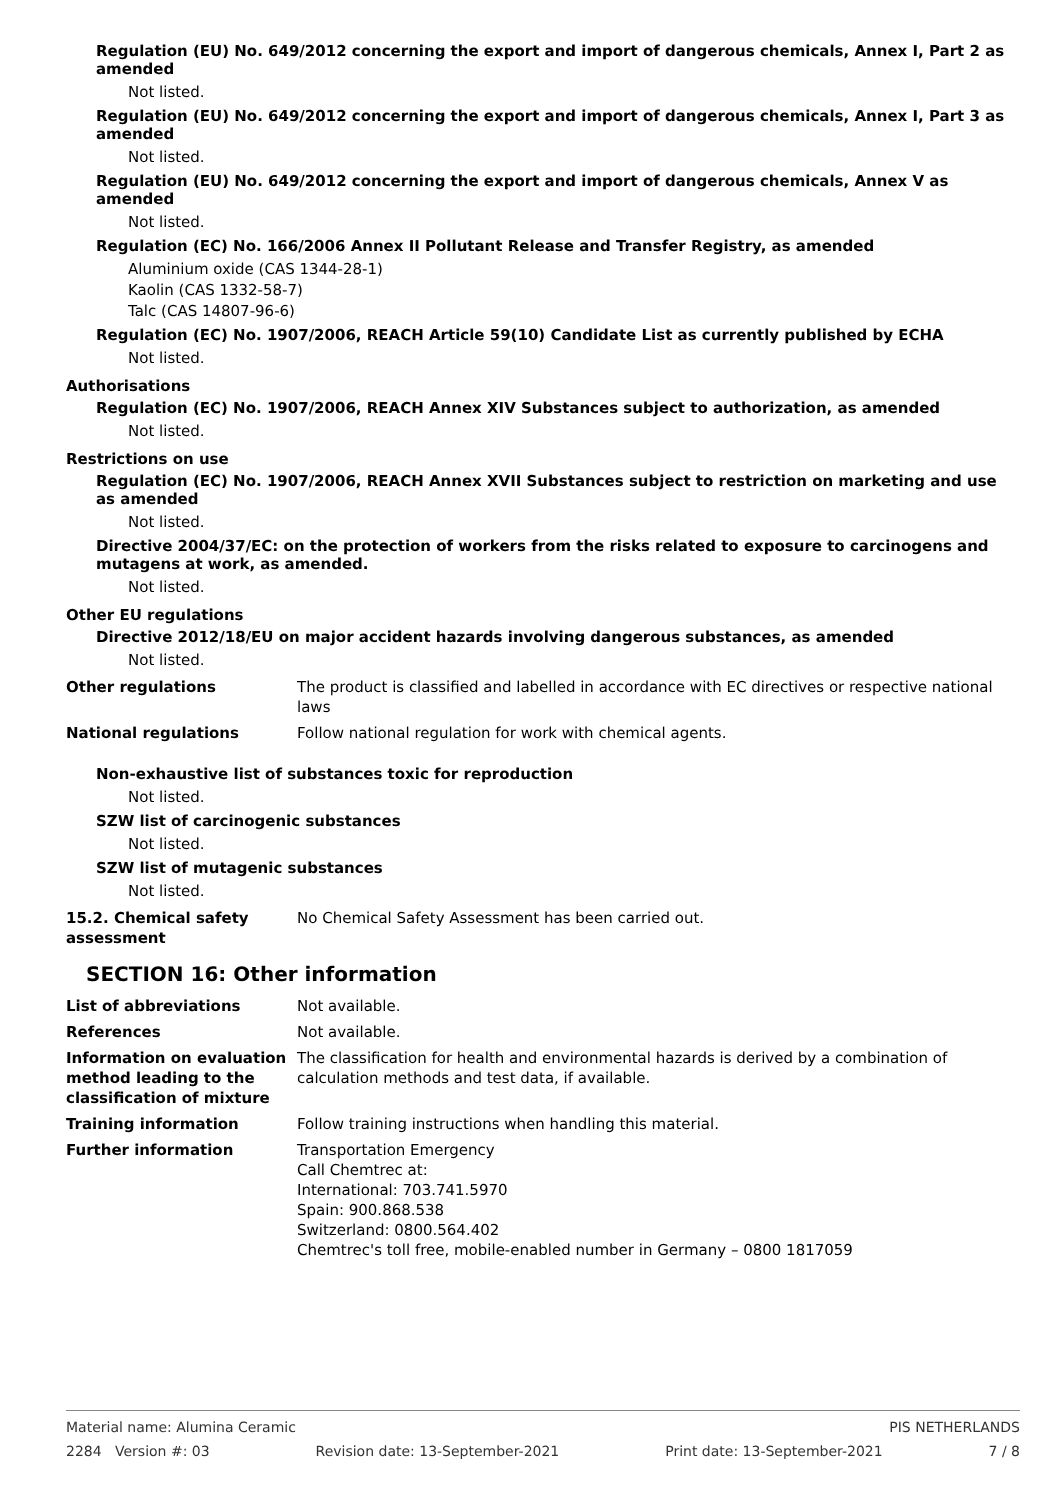Regulation (EU) No. 649/2012 concerning the export and import of dangerous chemicals, Annex I, Part 2 as amended
Not listed.
Regulation (EU) No. 649/2012 concerning the export and import of dangerous chemicals, Annex I, Part 3 as amended
Not listed.
Regulation (EU) No. 649/2012 concerning the export and import of dangerous chemicals, Annex V as amended
Not listed.
Regulation (EC) No. 166/2006 Annex II Pollutant Release and Transfer Registry, as amended
Aluminium oxide (CAS 1344-28-1)
Kaolin (CAS 1332-58-7)
Talc (CAS 14807-96-6)
Regulation (EC) No. 1907/2006, REACH Article 59(10) Candidate List as currently published by ECHA
Not listed.
Authorisations
Regulation (EC) No. 1907/2006, REACH Annex XIV Substances subject to authorization, as amended
Not listed.
Restrictions on use
Regulation (EC) No. 1907/2006, REACH Annex XVII Substances subject to restriction on marketing and use as amended
Not listed.
Directive 2004/37/EC: on the protection of workers from the risks related to exposure to carcinogens and mutagens at work, as amended.
Not listed.
Other EU regulations
Directive 2012/18/EU on major accident hazards involving dangerous substances, as amended
Not listed.
Other regulations The product is classified and labelled in accordance with EC directives or respective national laws
National regulations Follow national regulation for work with chemical agents.
Non-exhaustive list of substances toxic for reproduction
Not listed.
SZW list of carcinogenic substances
Not listed.
SZW list of mutagenic substances
Not listed.
15.2. Chemical safety assessment
No Chemical Safety Assessment has been carried out.
SECTION 16: Other information
List of abbreviations Not available.
References Not available.
Information on evaluation method leading to the classification of mixture
The classification for health and environmental hazards is derived by a combination of calculation methods and test data, if available.
Training information Follow training instructions when handling this material.
Further information Transportation Emergency
Call Chemtrec at:
International: 703.741.5970
Spain: 900.868.538
Switzerland: 0800.564.402
Chemtrec's toll free, mobile-enabled number in Germany – 0800 1817059
Material name: Alumina Ceramic PIS NETHERLANDS
2284 Version #: 03 Revision date: 13-September-2021 Print date: 13-September-2021 7 / 8